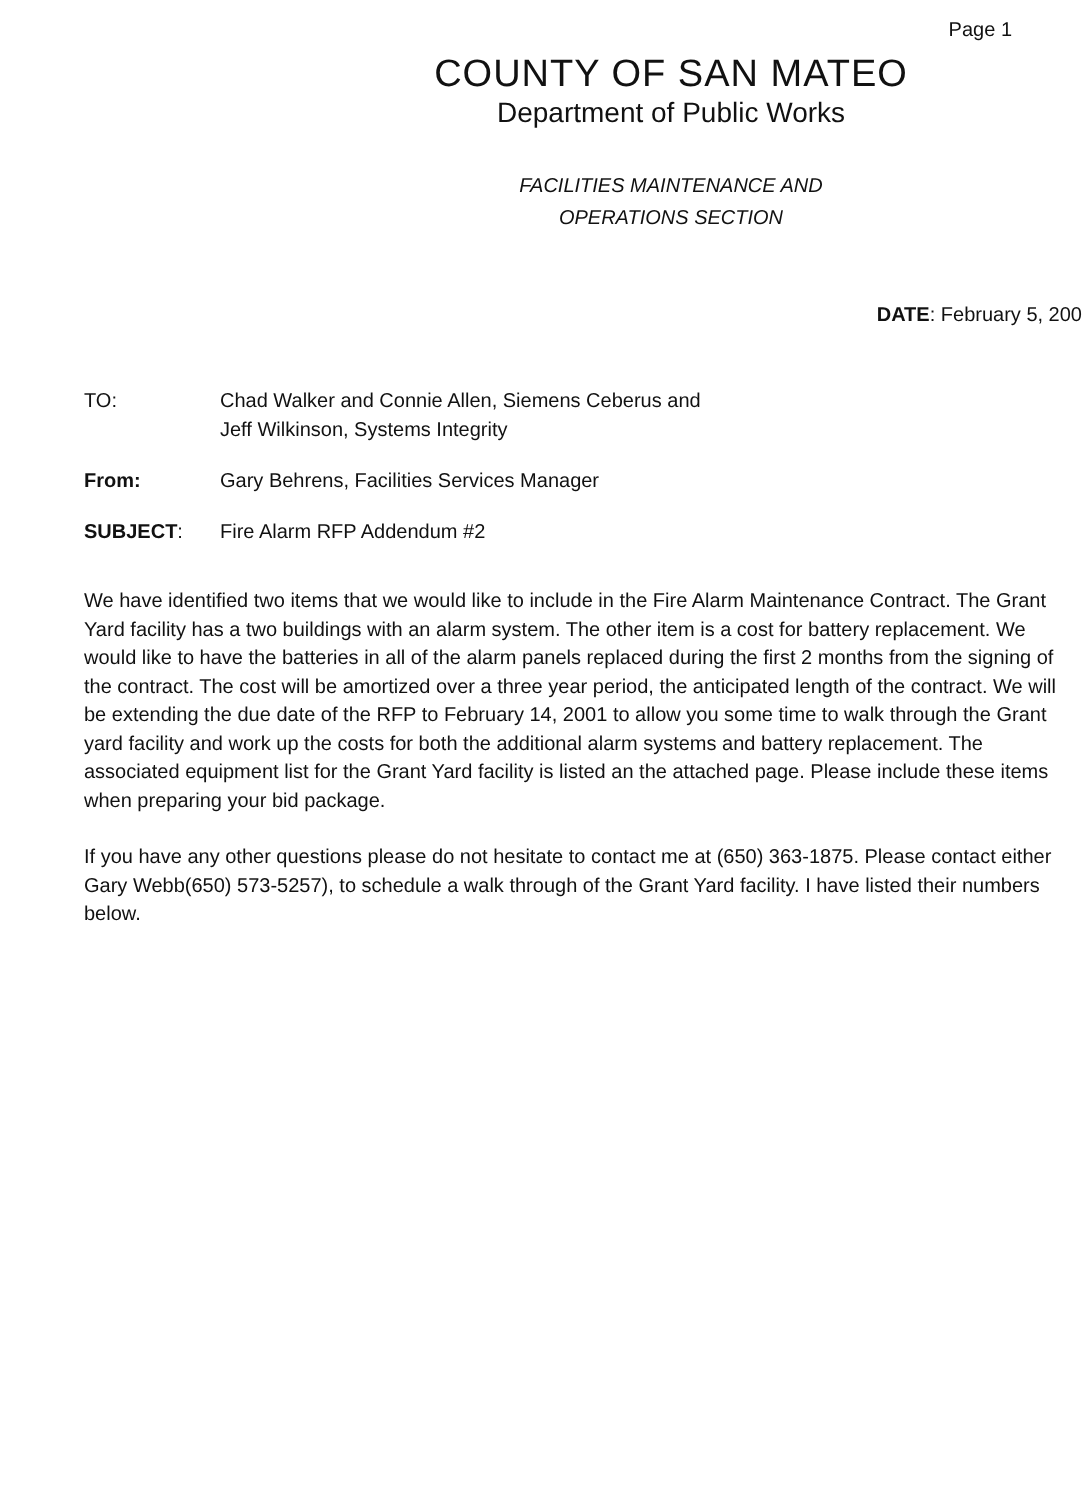Page 1
COUNTY OF SAN MATEO
Department of Public Works
FACILITIES MAINTENANCE AND
OPERATIONS SECTION
DATE: February 5, 200
TO: Chad Walker and Connie Allen, Siemens Ceberus and
Jeff Wilkinson, Systems Integrity
From: Gary Behrens, Facilities Services Manager
SUBJECT: Fire Alarm RFP Addendum #2
We have identified two items that we would like to include in the Fire Alarm Maintenance Contract. The Grant Yard facility has a two buildings with an alarm system. The other item is a cost for battery replacement. We would like to have the batteries in all of the alarm panels replaced during the first 2 months from the signing of the contract. The cost will be amortized over a three year period, the anticipated length of the contract. We will be extending the due date of the RFP to February 14, 2001 to allow you some time to walk through the Grant yard facility and work up the costs for both the additional alarm systems and battery replacement. The associated equipment list for the Grant Yard facility is listed an the attached page. Please include these items when preparing your bid package.
If you have any other questions please do not hesitate to contact me at (650) 363-1875. Please contact either Gary Webb(650) 573-5257), to schedule a walk through of the Grant Yard facility. I have listed their numbers below.